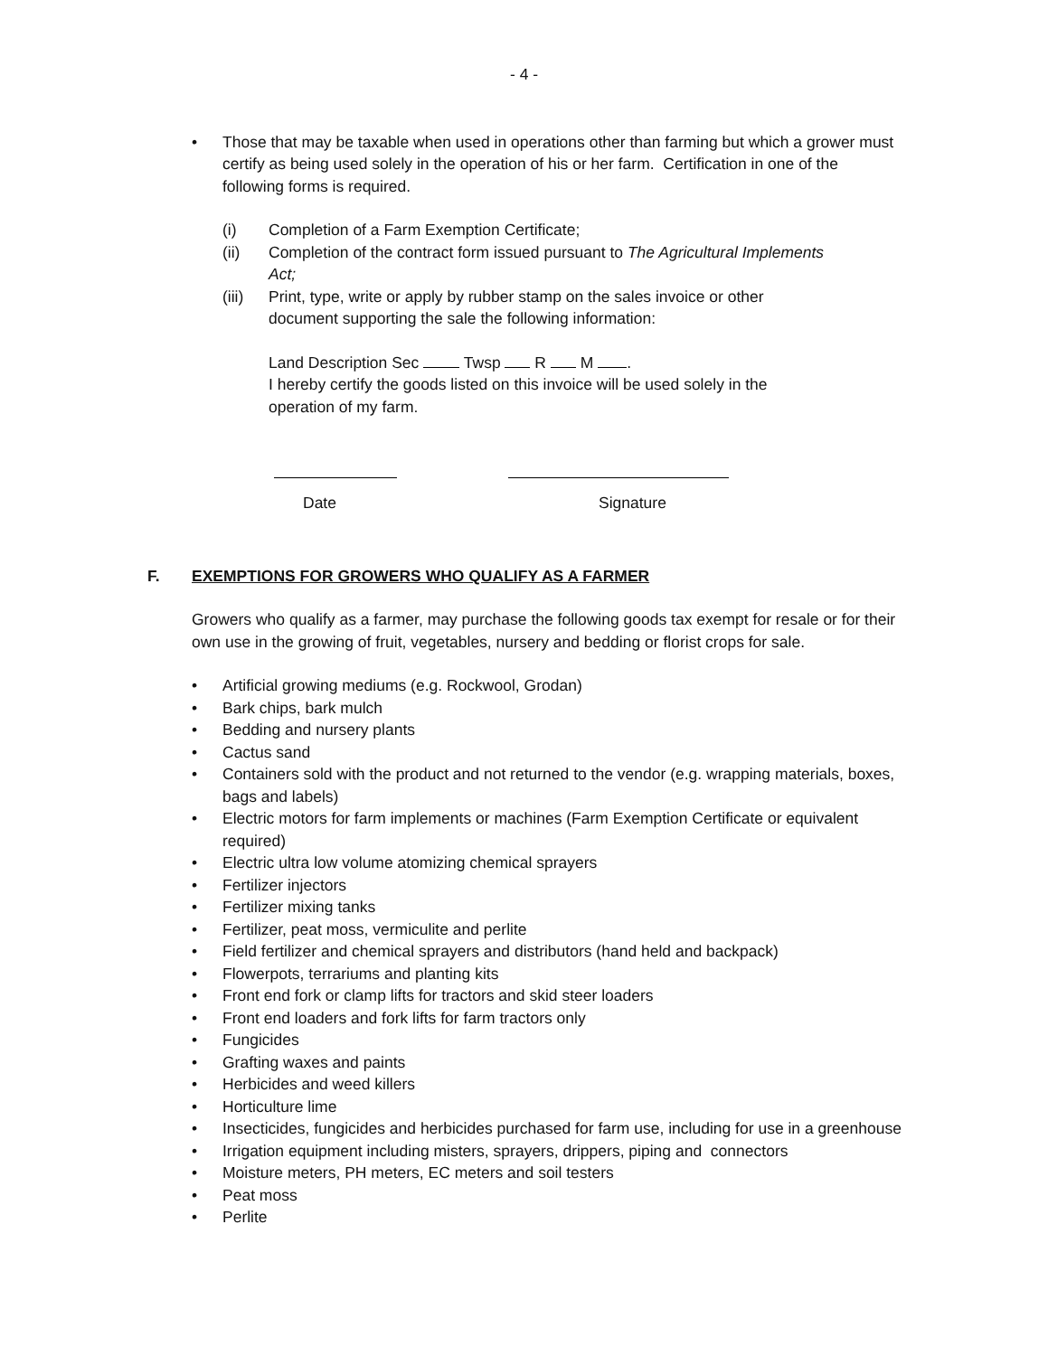- 4 -
• Those that may be taxable when used in operations other than farming but which a grower must certify as being used solely in the operation of his or her farm. Certification in one of the following forms is required.
(i) Completion of a Farm Exemption Certificate;
(ii) Completion of the contract form issued pursuant to The Agricultural Implements Act;
(iii) Print, type, write or apply by rubber stamp on the sales invoice or other document supporting the sale the following information:
Land Description Sec Twsp R M .
I hereby certify the goods listed on this invoice will be used solely in the operation of my farm.
Date Signature
F. EXEMPTIONS FOR GROWERS WHO QUALIFY AS A FARMER
Growers who qualify as a farmer, may purchase the following goods tax exempt for resale or for their own use in the growing of fruit, vegetables, nursery and bedding or florist crops for sale.
• Artificial growing mediums (e.g. Rockwool, Grodan)
• Bark chips, bark mulch
• Bedding and nursery plants
• Cactus sand
• Containers sold with the product and not returned to the vendor (e.g. wrapping materials, boxes, bags and labels)
• Electric motors for farm implements or machines (Farm Exemption Certificate or equivalent required)
• Electric ultra low volume atomizing chemical sprayers
• Fertilizer injectors
• Fertilizer mixing tanks
• Fertilizer, peat moss, vermiculite and perlite
• Field fertilizer and chemical sprayers and distributors (hand held and backpack)
• Flowerpots, terrariums and planting kits
• Front end fork or clamp lifts for tractors and skid steer loaders
• Front end loaders and fork lifts for farm tractors only
• Fungicides
• Grafting waxes and paints
• Herbicides and weed killers
• Horticulture lime
• Insecticides, fungicides and herbicides purchased for farm use, including for use in a greenhouse
• Irrigation equipment including misters, sprayers, drippers, piping and connectors
• Moisture meters, PH meters, EC meters and soil testers
• Peat moss
• Perlite